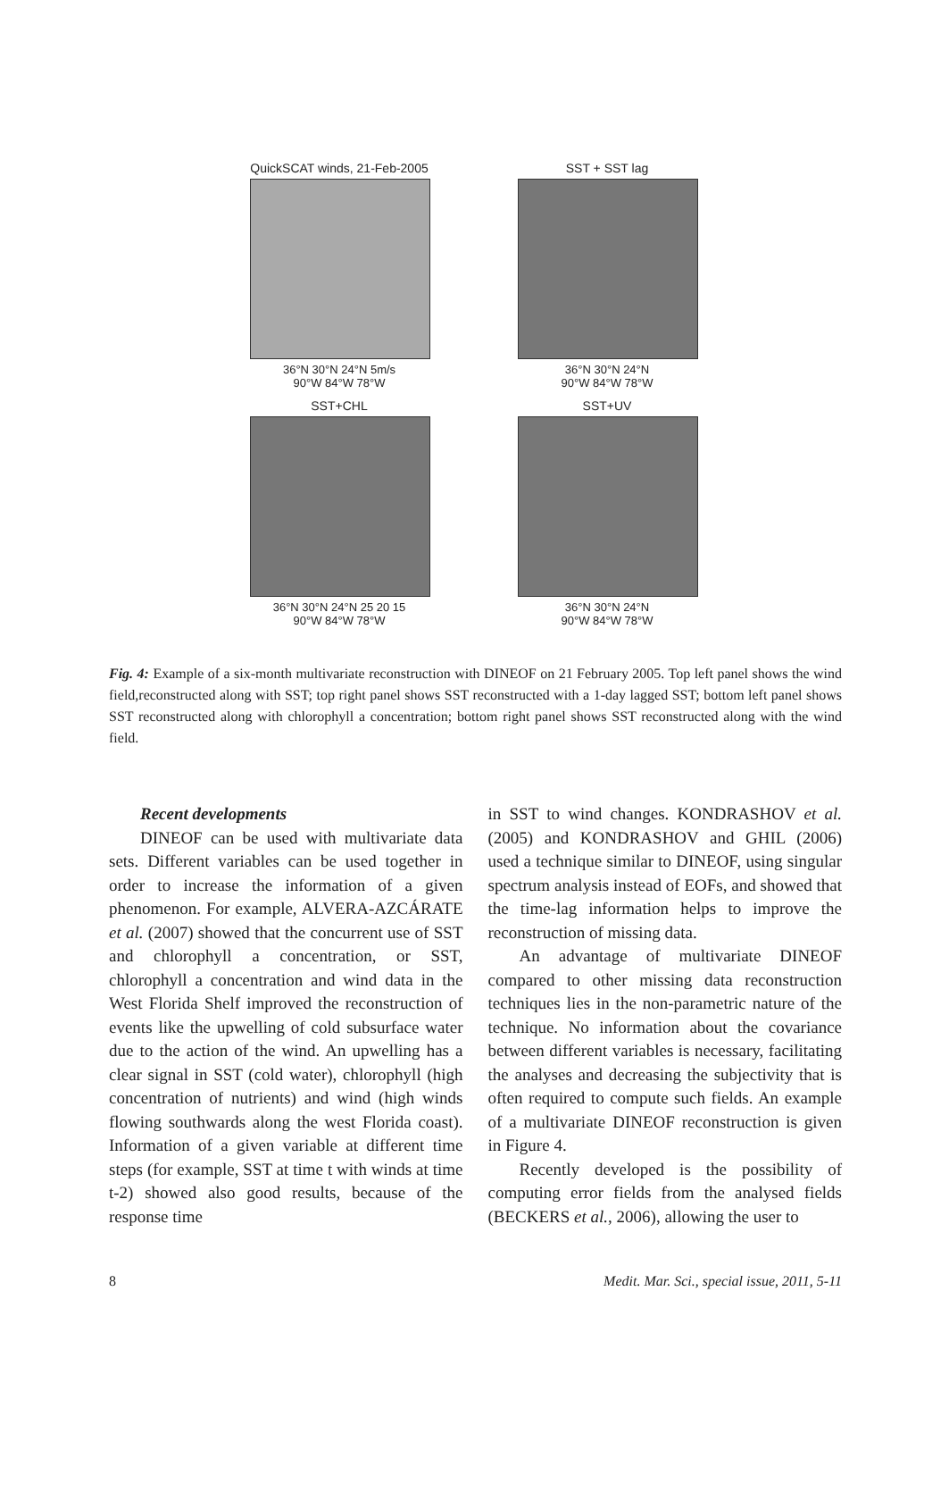QuickSCAT winds, 21-Feb-2005
36°N 30°N 24°N 5m/s
90°W 84°W 78°W
SST + SST lag
36°N 30°N 24°N
90°W 84°W 78°W
SST+CHL
36°N 30°N 24°N 25 20 15
90°W 84°W 78°W
SST+UV
36°N 30°N 24°N
90°W 84°W 78°W
Fig. 4: Example of a six-month multivariate reconstruction with DINEOF on 21 February 2005. Top left panel shows the wind field,reconstructed along with SST; top right panel shows SST reconstructed with a 1-day lagged SST; bottom left panel shows SST reconstructed along with chlorophyll a concentration; bottom right panel shows SST reconstructed along with the wind field.
Recent developments
DINEOF can be used with multivariate data sets. Different variables can be used together in order to increase the information of a given phenomenon. For example, ALVERA-AZCÁRATE et al. (2007) showed that the concurrent use of SST and chlorophyll a concentration, or SST, chlorophyll a concentration and wind data in the West Florida Shelf improved the reconstruction of events like the upwelling of cold subsurface water due to the action of the wind. An upwelling has a clear signal in SST (cold water), chlorophyll (high concentration of nutrients) and wind (high winds flowing southwards along the west Florida coast). Information of a given variable at different time steps (for example, SST at time t with winds at time t-2) showed also good results, because of the response time
in SST to wind changes. KONDRASHOV et al. (2005) and KONDRASHOV and GHIL (2006) used a technique similar to DINEOF, using singular spectrum analysis instead of EOFs, and showed that the time-lag information helps to improve the reconstruction of missing data.
An advantage of multivariate DINEOF compared to other missing data reconstruction techniques lies in the non-parametric nature of the technique. No information about the covariance between different variables is necessary, facilitating the analyses and decreasing the subjectivity that is often required to compute such fields. An example of a multivariate DINEOF reconstruction is given in Figure 4.
Recently developed is the possibility of computing error fields from the analysed fields (BECKERS et al., 2006), allowing the user to
8 Medit. Mar. Sci., special issue, 2011, 5-11